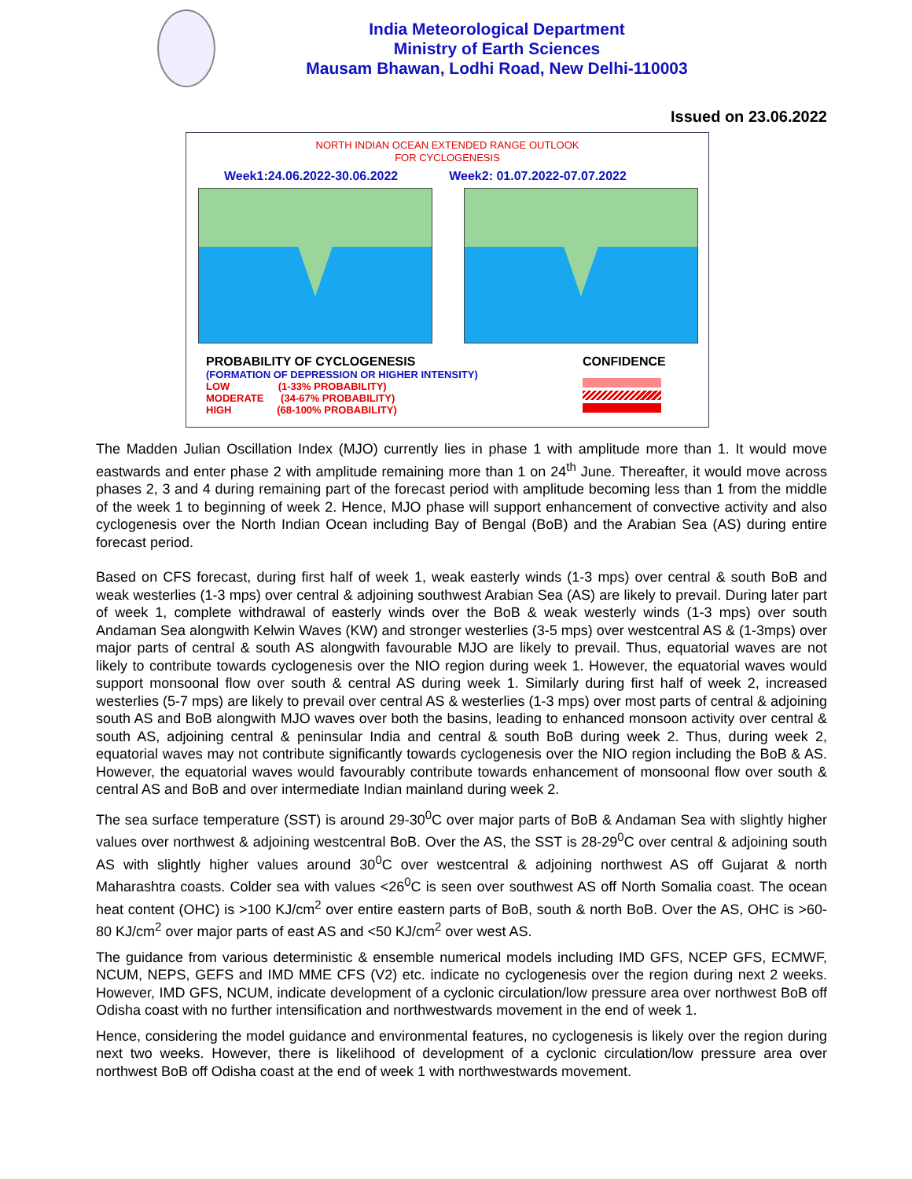India Meteorological Department
Ministry of Earth Sciences
Mausam Bhawan, Lodhi Road, New Delhi-110003
Issued on 23.06.2022
NORTH INDIAN OCEAN EXTENDED RANGE OUTLOOK
FOR CYCLOGENESIS
Week1:24.06.2022-30.06.2022 Week2: 01.07.2022-07.07.2022
PROBABILITY OF CYCLOGENESIS
(FORMATION OF DEPRESSION OR HIGHER INTENSITY)
LOW (1-33% PROBABILITY)
MODERATE (34-67% PROBABILITY)
HIGH (68-100% PROBABILITY)
CONFIDENCE
The Madden Julian Oscillation Index (MJO) currently lies in phase 1 with amplitude more than 1. It would move eastwards and enter phase 2 with amplitude remaining more than 1 on 24<sup>th</sup> June. Thereafter, it would move across phases 2, 3 and 4 during remaining part of the forecast period with amplitude becoming less than 1 from the middle of the week 1 to beginning of week 2. Hence, MJO phase will support enhancement of convective activity and also cyclogenesis over the North Indian Ocean including Bay of Bengal (BoB) and the Arabian Sea (AS) during entire forecast period.
Based on CFS forecast, during first half of week 1, weak easterly winds (1-3 mps) over central & south BoB and weak westerlies (1-3 mps) over central & adjoining southwest Arabian Sea (AS) are likely to prevail. During later part of week 1, complete withdrawal of easterly winds over the BoB & weak westerly winds (1-3 mps) over south Andaman Sea alongwith Kelwin Waves (KW) and stronger westerlies (3-5 mps) over westcentral AS & (1-3mps) over major parts of central & south AS alongwith favourable MJO are likely to prevail. Thus, equatorial waves are not likely to contribute towards cyclogenesis over the NIO region during week 1. However, the equatorial waves would support monsoonal flow over south & central AS during week 1. Similarly during first half of week 2, increased westerlies (5-7 mps) are likely to prevail over central AS & westerlies (1-3 mps) over most parts of central & adjoining south AS and BoB alongwith MJO waves over both the basins, leading to enhanced monsoon activity over central & south AS, adjoining central & peninsular India and central & south BoB during week 2. Thus, during week 2, equatorial waves may not contribute significantly towards cyclogenesis over the NIO region including the BoB & AS. However, the equatorial waves would favourably contribute towards enhancement of monsoonal flow over south & central AS and BoB and over intermediate Indian mainland during week 2.
The sea surface temperature (SST) is around 29-30<sup>0</sup>C over major parts of BoB & Andaman Sea with slightly higher values over northwest & adjoining westcentral BoB. Over the AS, the SST is 28-29<sup>0</sup>C over central & adjoining south AS with slightly higher values around 30<sup>0</sup>C over westcentral & adjoining northwest AS off Gujarat & north Maharashtra coasts. Colder sea with values <26<sup>0</sup>C is seen over southwest AS off North Somalia coast. The ocean heat content (OHC) is >100 KJ/cm<sup>2</sup> over entire eastern parts of BoB, south & north BoB. Over the AS, OHC is >60-80 KJ/cm<sup>2</sup> over major parts of east AS and <50 KJ/cm<sup>2</sup> over west AS.
The guidance from various deterministic & ensemble numerical models including IMD GFS, NCEP GFS, ECMWF, NCUM, NEPS, GEFS and IMD MME CFS (V2) etc. indicate no cyclogenesis over the region during next 2 weeks. However, IMD GFS, NCUM, indicate development of a cyclonic circulation/low pressure area over northwest BoB off Odisha coast with no further intensification and northwestwards movement in the end of week 1.
Hence, considering the model guidance and environmental features, no cyclogenesis is likely over the region during next two weeks. However, there is likelihood of development of a cyclonic circulation/low pressure area over northwest BoB off Odisha coast at the end of week 1 with northwestwards movement.